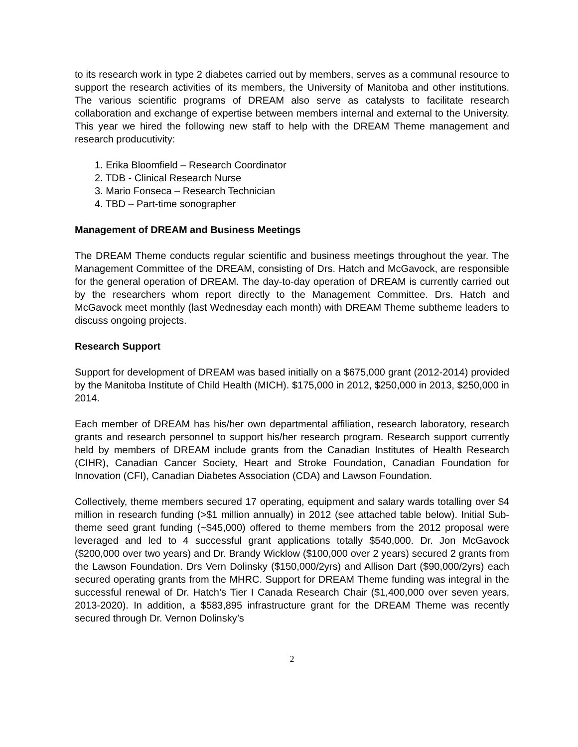to its research work in type 2 diabetes carried out by members, serves as a communal resource to support the research activities of its members, the University of Manitoba and other institutions. The various scientific programs of DREAM also serve as catalysts to facilitate research collaboration and exchange of expertise between members internal and external to the University. This year we hired the following new staff to help with the DREAM Theme management and research producutivity:
1. Erika Bloomfield – Research Coordinator
2. TDB - Clinical Research Nurse
3. Mario Fonseca – Research Technician
4. TBD – Part-time sonographer
Management of DREAM and Business Meetings
The DREAM Theme conducts regular scientific and business meetings throughout the year. The Management Committee of the DREAM, consisting of Drs. Hatch and McGavock, are responsible for the general operation of DREAM. The day-to-day operation of DREAM is currently carried out by the researchers whom report directly to the Management Committee. Drs. Hatch and McGavock meet monthly (last Wednesday each month) with DREAM Theme subtheme leaders to discuss ongoing projects.
Research Support
Support for development of DREAM was based initially on a $675,000 grant (2012-2014) provided by the Manitoba Institute of Child Health (MICH). $175,000 in 2012, $250,000 in 2013, $250,000 in 2014.
Each member of DREAM has his/her own departmental affiliation, research laboratory, research grants and research personnel to support his/her research program. Research support currently held by members of DREAM include grants from the Canadian Institutes of Health Research (CIHR), Canadian Cancer Society, Heart and Stroke Foundation, Canadian Foundation for Innovation (CFI), Canadian Diabetes Association (CDA) and Lawson Foundation.
Collectively, theme members secured 17 operating, equipment and salary wards totalling over $4 million in research funding (>$1 million annually) in 2012 (see attached table below). Initial Sub-theme seed grant funding (~$45,000) offered to theme members from the 2012 proposal were leveraged and led to 4 successful grant applications totally $540,000. Dr. Jon McGavock ($200,000 over two years) and Dr. Brandy Wicklow ($100,000 over 2 years) secured 2 grants from the Lawson Foundation. Drs Vern Dolinsky ($150,000/2yrs) and Allison Dart ($90,000/2yrs) each secured operating grants from the MHRC. Support for DREAM Theme funding was integral in the successful renewal of Dr. Hatch’s Tier I Canada Research Chair ($1,400,000 over seven years, 2013-2020). In addition, a $583,895 infrastructure grant for the DREAM Theme was recently secured through Dr. Vernon Dolinsky’s
2